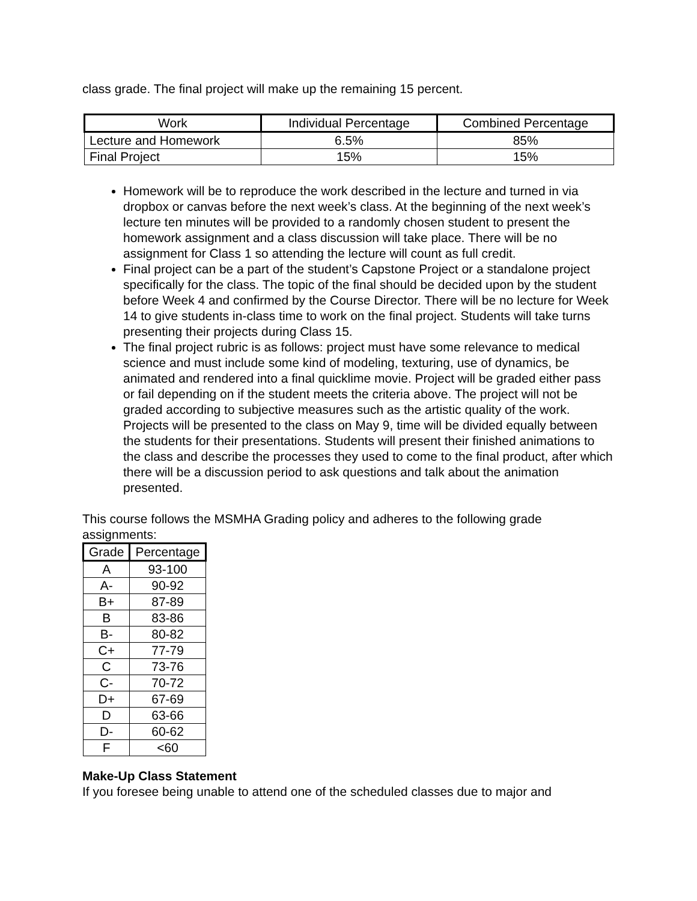class grade. The final project will make up the remaining 15 percent.
| Work | Individual Percentage | Combined Percentage |
| --- | --- | --- |
| Lecture and Homework | 6.5% | 85% |
| Final Project | 15% | 15% |
Homework will be to reproduce the work described in the lecture and turned in via dropbox or canvas before the next week’s class. At the beginning of the next week’s lecture ten minutes will be provided to a randomly chosen student to present the homework assignment and a class discussion will take place. There will be no assignment for Class 1 so attending the lecture will count as full credit.
Final project can be a part of the student’s Capstone Project or a standalone project specifically for the class. The topic of the final should be decided upon by the student before Week 4 and confirmed by the Course Director. There will be no lecture for Week 14 to give students in-class time to work on the final project. Students will take turns presenting their projects during Class 15.
The final project rubric is as follows: project must have some relevance to medical science and must include some kind of modeling, texturing, use of dynamics, be animated and rendered into a final quicklime movie. Project will be graded either pass or fail depending on if the student meets the criteria above. The project will not be graded according to subjective measures such as the artistic quality of the work. Projects will be presented to the class on May 9, time will be divided equally between the students for their presentations. Students will present their finished animations to the class and describe the processes they used to come to the final product, after which there will be a discussion period to ask questions and talk about the animation presented.
This course follows the MSMHA Grading policy and adheres to the following grade assignments:
| Grade | Percentage |
| --- | --- |
| A | 93-100 |
| A- | 90-92 |
| B+ | 87-89 |
| B | 83-86 |
| B- | 80-82 |
| C+ | 77-79 |
| C | 73-76 |
| C- | 70-72 |
| D+ | 67-69 |
| D | 63-66 |
| D- | 60-62 |
| F | <60 |
Make-Up Class Statement
If you foresee being unable to attend one of the scheduled classes due to major and